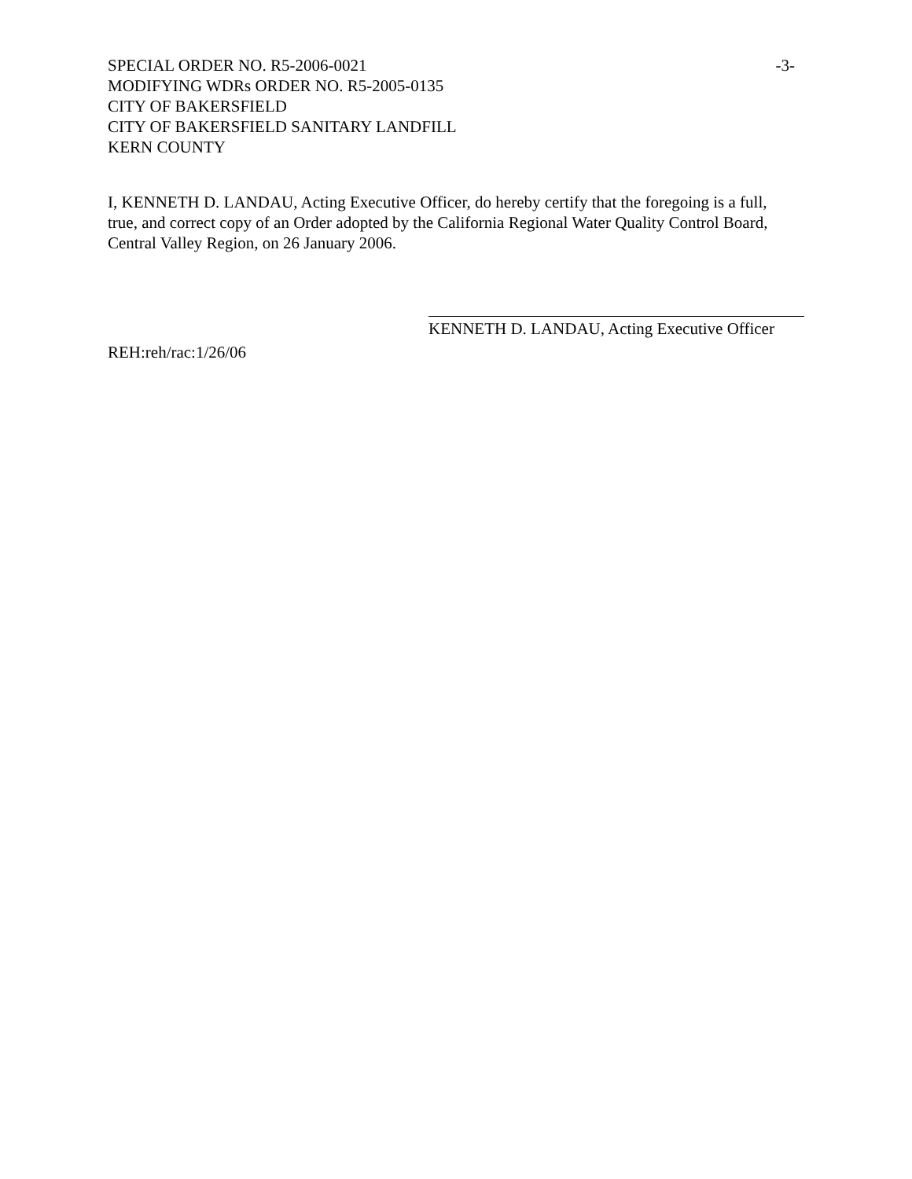SPECIAL ORDER NO. R5-2006-0021 -3-
MODIFYING WDRs ORDER NO. R5-2005-0135
CITY OF BAKERSFIELD
CITY OF BAKERSFIELD SANITARY LANDFILL
KERN COUNTY
I, KENNETH D. LANDAU, Acting Executive Officer, do hereby certify that the foregoing is a full, true, and correct copy of an Order adopted by the California Regional Water Quality Control Board, Central Valley Region, on 26 January 2006.
KENNETH D. LANDAU, Acting Executive Officer
REH:reh/rac:1/26/06